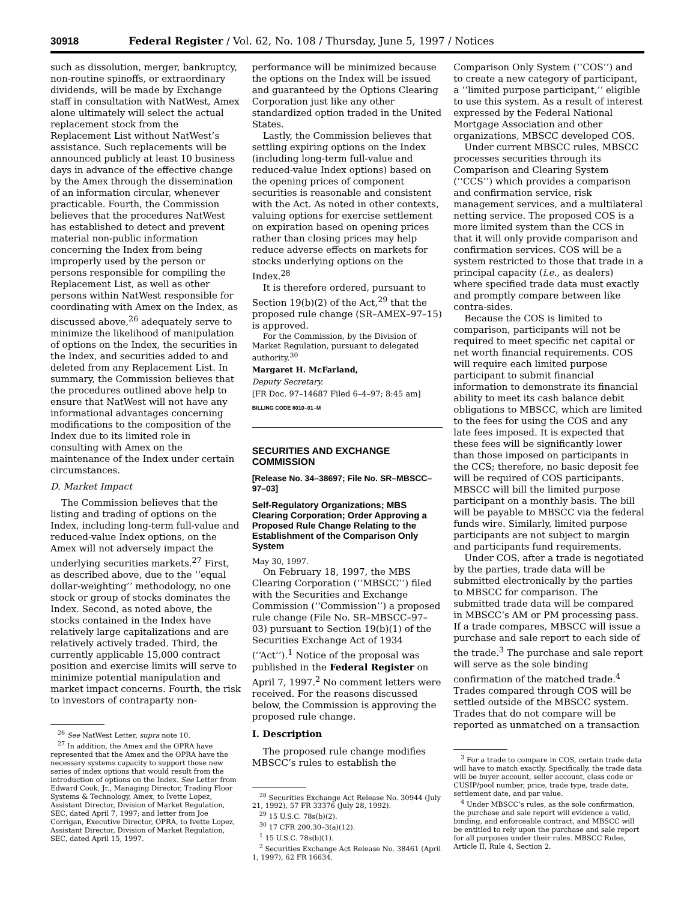30918 Federal Register / Vol. 62, No. 108 / Thursday, June 5, 1997 / Notices
such as dissolution, merger, bankruptcy, non-routine spinoffs, or extraordinary dividends, will be made by Exchange staff in consultation with NatWest, Amex alone ultimately will select the actual replacement stock from the Replacement List without NatWest’s assistance. Such replacements will be announced publicly at least 10 business days in advance of the effective change by the Amex through the dissemination of an information circular, whenever practicable. Fourth, the Commission believes that the procedures NatWest has established to detect and prevent material non-public information concerning the Index from being improperly used by the person or persons responsible for compiling the Replacement List, as well as other persons within NatWest responsible for coordinating with Amex on the Index, as discussed above,<sup>26</sup> adequately serve to minimize the likelihood of manipulation of options on the Index, the securities in the Index, and securities added to and deleted from any Replacement List. In summary, the Commission believes that the procedures outlined above help to ensure that NatWest will not have any informational advantages concerning modifications to the composition of the Index due to its limited role in consulting with Amex on the maintenance of the Index under certain circumstances.
D. Market Impact
The Commission believes that the listing and trading of options on the Index, including long-term full-value and reduced-value Index options, on the Amex will not adversely impact the underlying securities markets.<sup>27</sup> First, as described above, due to the ‘‘equal dollar-weighting’’ methodology, no one stock or group of stocks dominates the Index. Second, as noted above, the stocks contained in the Index have relatively large capitalizations and are relatively actively traded. Third, the currently applicable 15,000 contract position and exercise limits will serve to minimize potential manipulation and market impact concerns. Fourth, the risk to investors of contraparty non-
<sup>26</sup> See NatWest Letter, supra note 10.
<sup>27</sup> In addition, the Amex and the OPRA have represented that the Amex and the OPRA have the necessary systems capacity to support those new series of index options that would result from the introduction of options on the Index. See Letter from Edward Cook, Jr., Managing Director, Trading Floor Systems & Technology, Amex, to Ivette Lopez, Assistant Director, Division of Market Regulation, SEC, dated April 7, 1997; and letter from Joe Corrigan, Executive Director, OPRA, to Ivette Lopez, Assistant Director, Division of Market Regulation, SEC, dated April 15, 1997.
performance will be minimized because the options on the Index will be issued and guaranteed by the Options Clearing Corporation just like any other standardized option traded in the United States.
Lastly, the Commission believes that settling expiring options on the Index (including long-term full-value and reduced-value Index options) based on the opening prices of component securities is reasonable and consistent with the Act. As noted in other contexts, valuing options for exercise settlement on expiration based on opening prices rather than closing prices may help reduce adverse effects on markets for stocks underlying options on the Index.<sup>28</sup>
It is therefore ordered, pursuant to Section 19(b)(2) of the Act,<sup>29</sup> that the proposed rule change (SR–AMEX–97–15) is approved.
For the Commission, by the Division of Market Regulation, pursuant to delegated authority.<sup>30</sup>
Margaret H. McFarland,
Deputy Secretary.
[FR Doc. 97–14687 Filed 6–4–97; 8:45 am]
BILLING CODE 8010–01–M
SECURITIES AND EXCHANGE COMMISSION
[Release No. 34–38697; File No. SR–MBSCC–97–03]
Self-Regulatory Organizations; MBS Clearing Corporation; Order Approving a Proposed Rule Change Relating to the Establishment of the Comparison Only System
May 30, 1997.
On February 18, 1997, the MBS Clearing Corporation (‘‘MBSCC’’) filed with the Securities and Exchange Commission (‘‘Commission’’) a proposed rule change (File No. SR–MBSCC–97–03) pursuant to Section 19(b)(1) of the Securities Exchange Act of 1934 (‘‘Act’’).<sup>1</sup> Notice of the proposal was published in the Federal Register on April 7, 1997.<sup>2</sup> No comment letters were received. For the reasons discussed below, the Commission is approving the proposed rule change.
I. Description
The proposed rule change modifies MBSCC’s rules to establish the
<sup>28</sup> Securities Exchange Act Release No. 30944 (July 21, 1992), 57 FR 33376 (July 28, 1992).
<sup>29</sup> 15 U.S.C. 78s(b)(2).
<sup>30</sup> 17 CFR 200.30–3(a)(12).
<sup>1</sup> 15 U.S.C. 78s(b)(1).
<sup>2</sup> Securities Exchange Act Release No. 38461 (April 1, 1997), 62 FR 16634.
Comparison Only System (‘‘COS’’) and to create a new category of participant, a ‘‘limited purpose participant,’’ eligible to use this system. As a result of interest expressed by the Federal National Mortgage Association and other organizations, MBSCC developed COS.
Under current MBSCC rules, MBSCC processes securities through its Comparison and Clearing System (‘‘CCS’’) which provides a comparison and confirmation service, risk management services, and a multilateral netting service. The proposed COS is a more limited system than the CCS in that it will only provide comparison and confirmation services. COS will be a system restricted to those that trade in a principal capacity (i.e., as dealers) where specified trade data must exactly and promptly compare between like contra-sides.
Because the COS is limited to comparison, participants will not be required to meet specific net capital or net worth financial requirements. COS will require each limited purpose participant to submit financial information to demonstrate its financial ability to meet its cash balance debit obligations to MBSCC, which are limited to the fees for using the COS and any late fees imposed. It is expected that these fees will be significantly lower than those imposed on participants in the CCS; therefore, no basic deposit fee will be required of COS participants. MBSCC will bill the limited purpose participant on a monthly basis. The bill will be payable to MBSCC via the federal funds wire. Similarly, limited purpose participants are not subject to margin and participants fund requirements.
Under COS, after a trade is negotiated by the parties, trade data will be submitted electronically by the parties to MBSCC for comparison. The submitted trade data will be compared in MBSCC’s AM or PM processing pass. If a trade compares, MBSCC will issue a purchase and sale report to each side of the trade.<sup>3</sup> The purchase and sale report will serve as the sole binding confirmation of the matched trade.<sup>4</sup> Trades compared through COS will be settled outside of the MBSCC system. Trades that do not compare will be reported as unmatched on a transaction
<sup>3</sup> For a trade to compare in COS, certain trade data will have to match exactly. Specifically, the trade data will be buyer account, seller account, class code or CUSIP/pool number, price, trade type, trade date, settlement date, and par value.
<sup>4</sup> Under MBSCC’s rules, as the sole confirmation, the purchase and sale report will evidence a valid, binding, and enforceable contract, and MBSCC will be entitled to rely upon the purchase and sale report for all purposes under their rules. MBSCC Rules, Article II, Rule 4, Section 2.